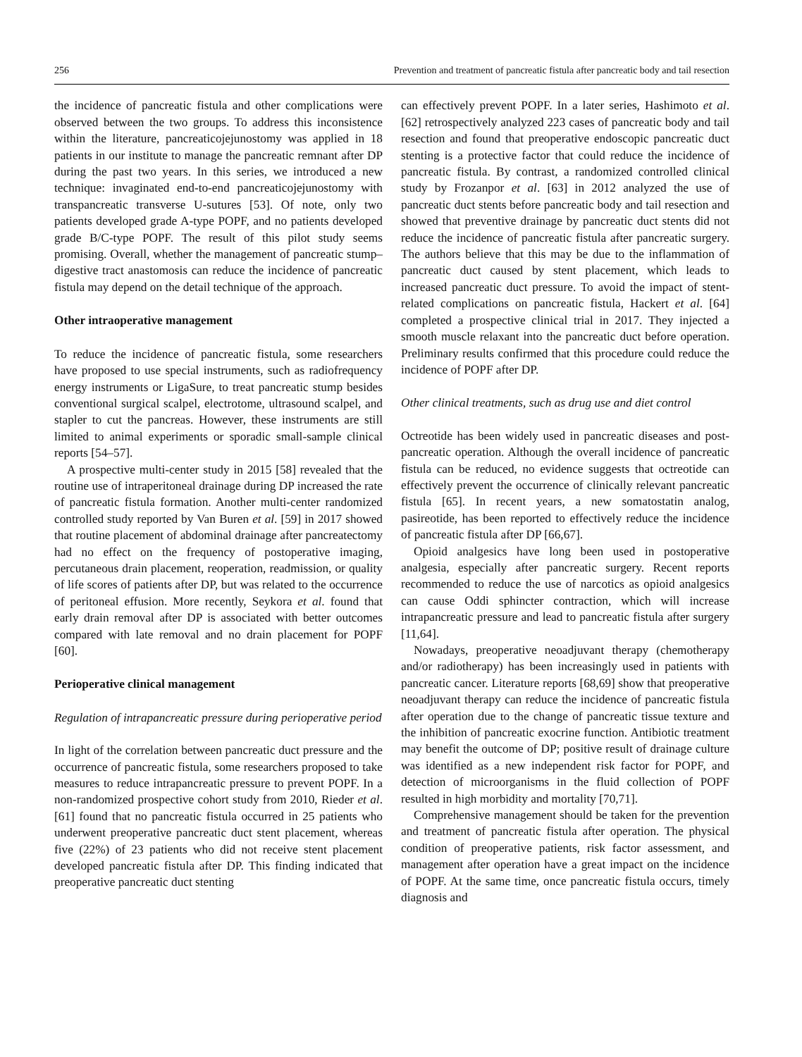256 Prevention and treatment of pancreatic fistula after pancreatic body and tail resection
the incidence of pancreatic fistula and other complications were observed between the two groups. To address this inconsistence within the literature, pancreaticojejunostomy was applied in 18 patients in our institute to manage the pancreatic remnant after DP during the past two years. In this series, we introduced a new technique: invaginated end-to-end pancreaticojejunostomy with transpancreatic transverse U-sutures [53]. Of note, only two patients developed grade A-type POPF, and no patients developed grade B/C-type POPF. The result of this pilot study seems promising. Overall, whether the management of pancreatic stump–digestive tract anastomosis can reduce the incidence of pancreatic fistula may depend on the detail technique of the approach.
Other intraoperative management
To reduce the incidence of pancreatic fistula, some researchers have proposed to use special instruments, such as radiofrequency energy instruments or LigaSure, to treat pancreatic stump besides conventional surgical scalpel, electrotome, ultrasound scalpel, and stapler to cut the pancreas. However, these instruments are still limited to animal experiments or sporadic small-sample clinical reports [54–57].
A prospective multi-center study in 2015 [58] revealed that the routine use of intraperitoneal drainage during DP increased the rate of pancreatic fistula formation. Another multi-center randomized controlled study reported by Van Buren et al. [59] in 2017 showed that routine placement of abdominal drainage after pancreatectomy had no effect on the frequency of postoperative imaging, percutaneous drain placement, reoperation, readmission, or quality of life scores of patients after DP, but was related to the occurrence of peritoneal effusion. More recently, Seykora et al. found that early drain removal after DP is associated with better outcomes compared with late removal and no drain placement for POPF [60].
Perioperative clinical management
Regulation of intrapancreatic pressure during perioperative period
In light of the correlation between pancreatic duct pressure and the occurrence of pancreatic fistula, some researchers proposed to take measures to reduce intrapancreatic pressure to prevent POPF. In a non-randomized prospective cohort study from 2010, Rieder et al. [61] found that no pancreatic fistula occurred in 25 patients who underwent preoperative pancreatic duct stent placement, whereas five (22%) of 23 patients who did not receive stent placement developed pancreatic fistula after DP. This finding indicated that preoperative pancreatic duct stenting
can effectively prevent POPF. In a later series, Hashimoto et al. [62] retrospectively analyzed 223 cases of pancreatic body and tail resection and found that preoperative endoscopic pancreatic duct stenting is a protective factor that could reduce the incidence of pancreatic fistula. By contrast, a randomized controlled clinical study by Frozanpor et al. [63] in 2012 analyzed the use of pancreatic duct stents before pancreatic body and tail resection and showed that preventive drainage by pancreatic duct stents did not reduce the incidence of pancreatic fistula after pancreatic surgery. The authors believe that this may be due to the inflammation of pancreatic duct caused by stent placement, which leads to increased pancreatic duct pressure. To avoid the impact of stent-related complications on pancreatic fistula, Hackert et al. [64] completed a prospective clinical trial in 2017. They injected a smooth muscle relaxant into the pancreatic duct before operation. Preliminary results confirmed that this procedure could reduce the incidence of POPF after DP.
Other clinical treatments, such as drug use and diet control
Octreotide has been widely used in pancreatic diseases and post-pancreatic operation. Although the overall incidence of pancreatic fistula can be reduced, no evidence suggests that octreotide can effectively prevent the occurrence of clinically relevant pancreatic fistula [65]. In recent years, a new somatostatin analog, pasireotide, has been reported to effectively reduce the incidence of pancreatic fistula after DP [66,67].
Opioid analgesics have long been used in postoperative analgesia, especially after pancreatic surgery. Recent reports recommended to reduce the use of narcotics as opioid analgesics can cause Oddi sphincter contraction, which will increase intrapancreatic pressure and lead to pancreatic fistula after surgery [11,64].
Nowadays, preoperative neoadjuvant therapy (chemotherapy and/or radiotherapy) has been increasingly used in patients with pancreatic cancer. Literature reports [68,69] show that preoperative neoadjuvant therapy can reduce the incidence of pancreatic fistula after operation due to the change of pancreatic tissue texture and the inhibition of pancreatic exocrine function. Antibiotic treatment may benefit the outcome of DP; positive result of drainage culture was identified as a new independent risk factor for POPF, and detection of microorganisms in the fluid collection of POPF resulted in high morbidity and mortality [70,71].
Comprehensive management should be taken for the prevention and treatment of pancreatic fistula after operation. The physical condition of preoperative patients, risk factor assessment, and management after operation have a great impact on the incidence of POPF. At the same time, once pancreatic fistula occurs, timely diagnosis and